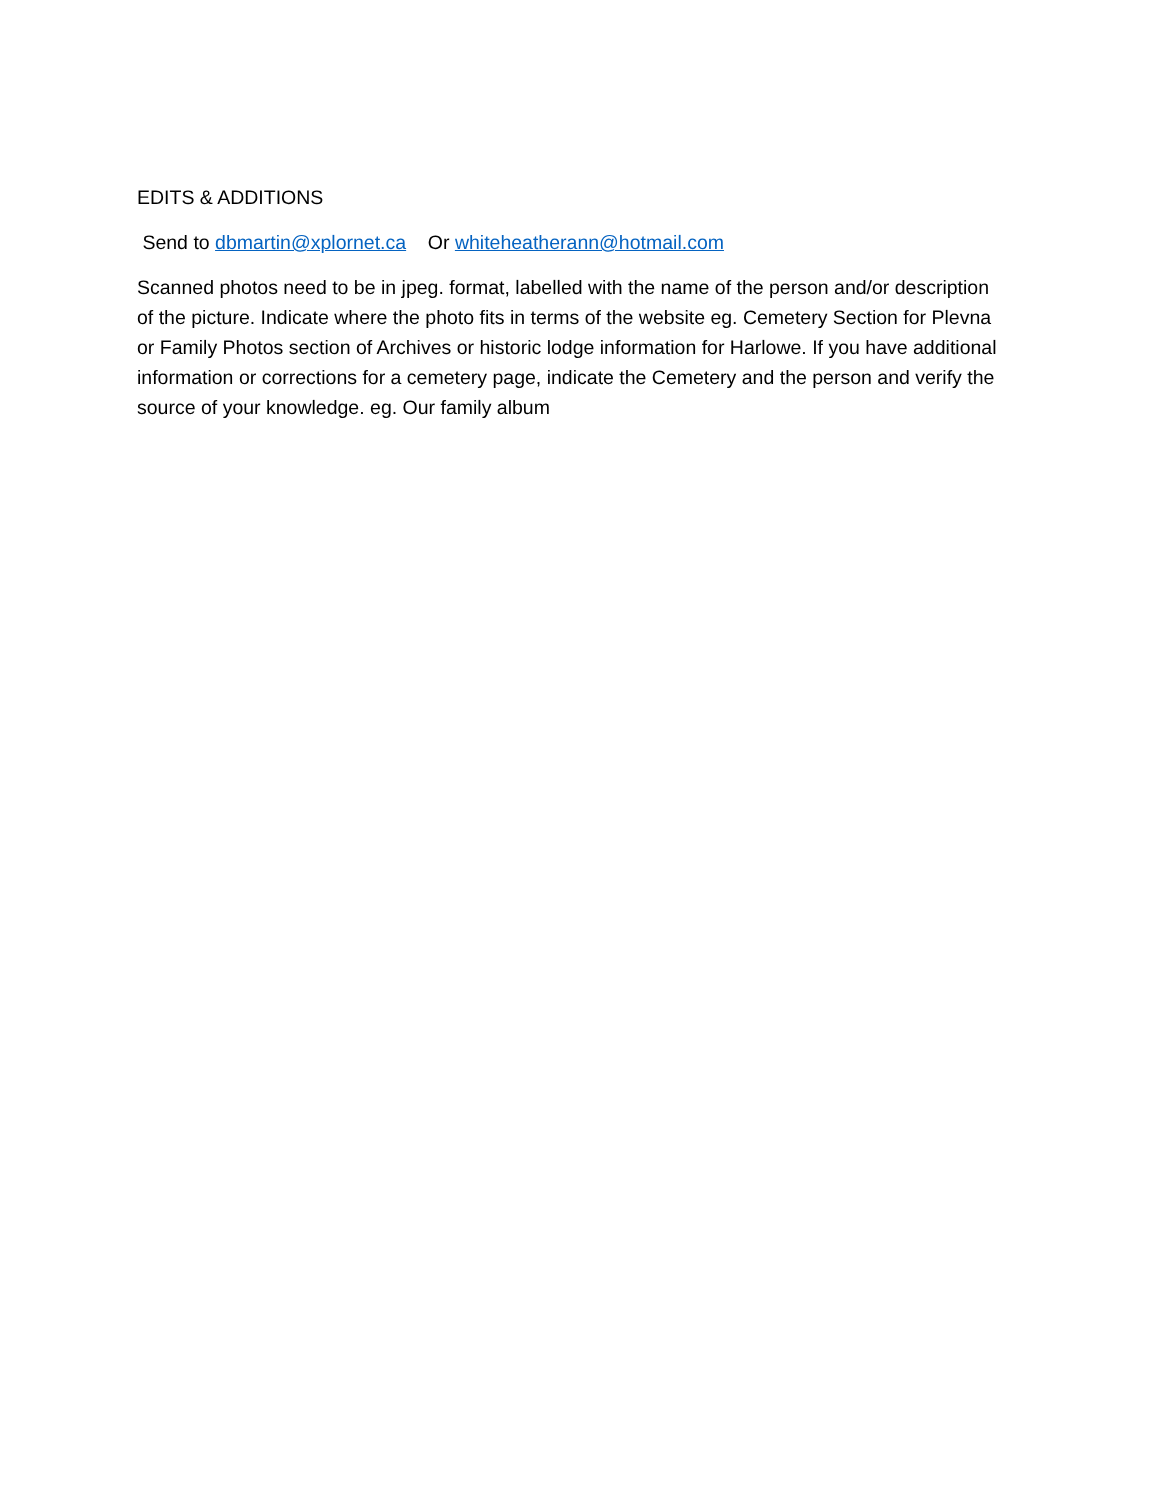EDITS & ADDITIONS
Send to dbmartin@xplornet.ca Or whiteheatherann@hotmail.com
Scanned photos need to be in jpeg. format, labelled with the name of the person and/or description of the picture. Indicate where the photo fits in terms of the website eg. Cemetery Section for Plevna or Family Photos section of Archives or historic lodge information for Harlowe. If you have additional information or corrections for a cemetery page, indicate the Cemetery and the person and verify the source of your knowledge. eg. Our family album